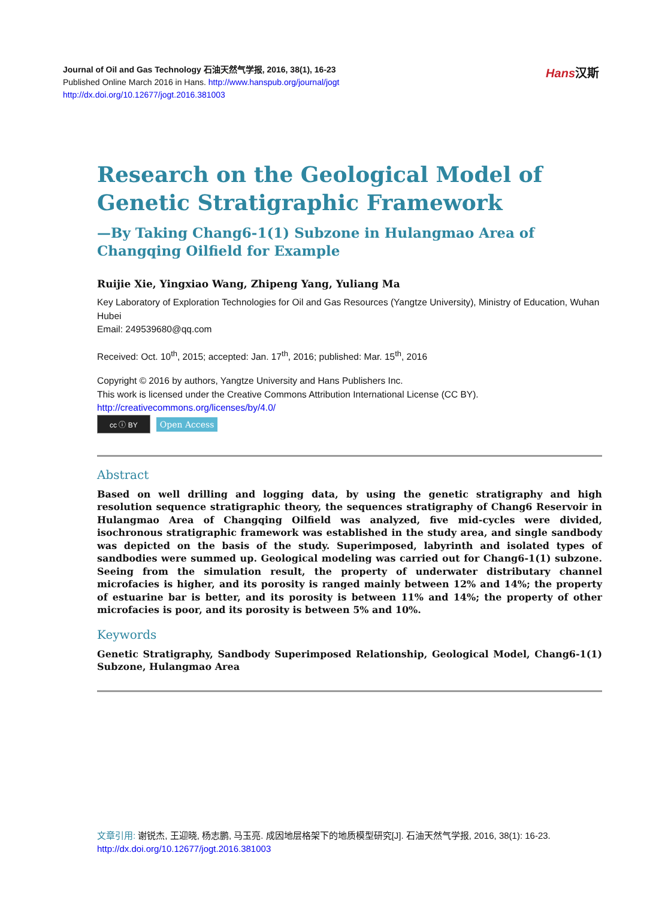Journal of Oil and Gas Technology 石油天然气学报, 2016, 38(1), 16-23
Published Online March 2016 in Hans. http://www.hanspub.org/journal/jogt
http://dx.doi.org/10.12677/jogt.2016.381003
Hans汉斯
Research on the Geological Model of Genetic Stratigraphic Framework
—By Taking Chang6-1(1) Subzone in Hulangmao Area of Changqing Oilfield for Example
Ruijie Xie, Yingxiao Wang, Zhipeng Yang, Yuliang Ma
Key Laboratory of Exploration Technologies for Oil and Gas Resources (Yangtze University), Ministry of Education, Wuhan Hubei
Email: 249539680@qq.com
Received: Oct. 10<sup>th</sup>, 2015; accepted: Jan. 17<sup>th</sup>, 2016; published: Mar. 15<sup>th</sup>, 2016
Copyright © 2016 by authors, Yangtze University and Hans Publishers Inc.
This work is licensed under the Creative Commons Attribution International License (CC BY).
http://creativecommons.org/licenses/by/4.0/
cc ⓘ BY Open Access
Abstract
Based on well drilling and logging data, by using the genetic stratigraphy and high resolution sequence stratigraphic theory, the sequences stratigraphy of Chang6 Reservoir in Hulangmao Area of Changqing Oilfield was analyzed, five mid-cycles were divided, isochronous stratigraphic framework was established in the study area, and single sandbody was depicted on the basis of the study. Superimposed, labyrinth and isolated types of sandbodies were summed up. Geological modeling was carried out for Chang6-1(1) subzone. Seeing from the simulation result, the property of underwater distributary channel microfacies is higher, and its porosity is ranged mainly between 12% and 14%; the property of estuarine bar is better, and its porosity is between 11% and 14%; the property of other microfacies is poor, and its porosity is between 5% and 10%.
Keywords
Genetic Stratigraphy, Sandbody Superimposed Relationship, Geological Model, Chang6-1(1) Subzone, Hulangmao Area
文章引用: 谢锐杰, 王迎晓, 杨志鹏, 马玉亮. 成因地层格架下的地质模型研究[J]. 石油天然气学报, 2016, 38(1): 16-23. http://dx.doi.org/10.12677/jogt.2016.381003